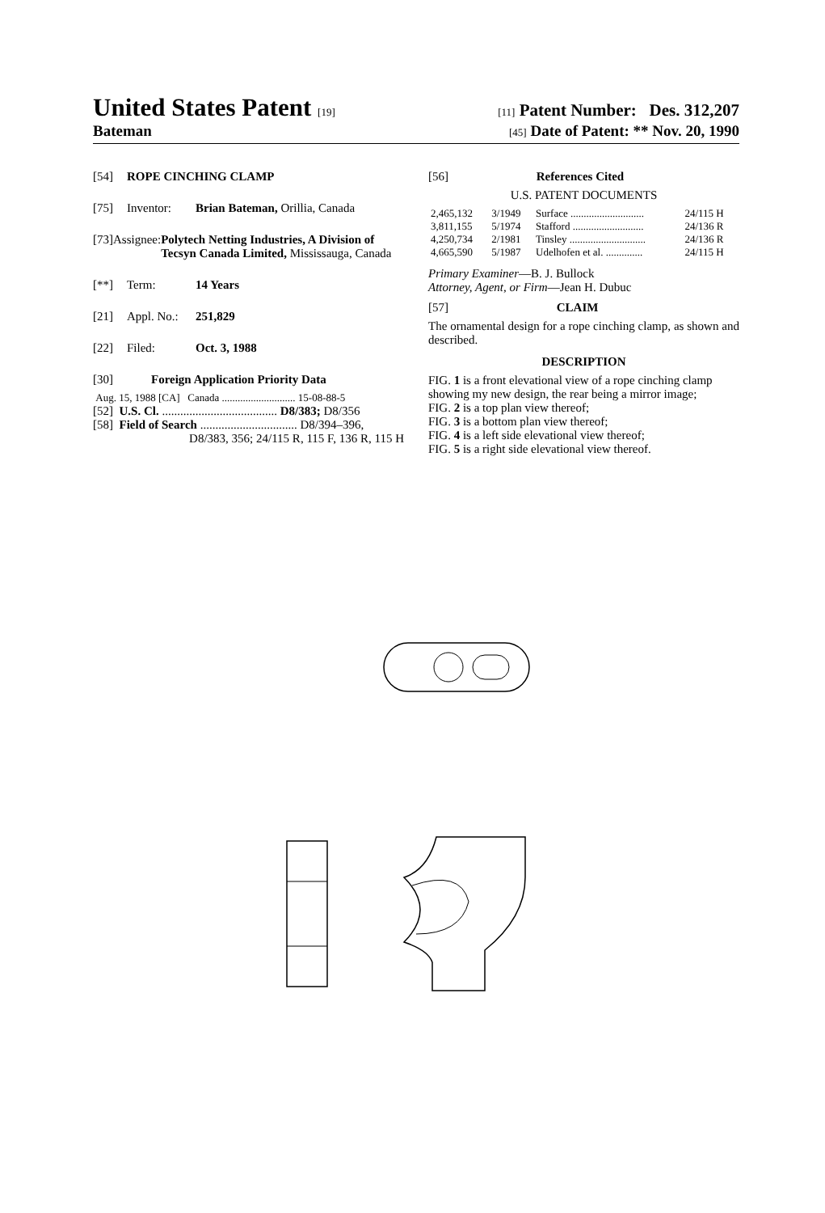United States Patent [19] [11] Patent Number: Des. 312,207
Bateman [45] Date of Patent: ** Nov. 20, 1990
[54] ROPE CINCHING CLAMP
[75] Inventor: Brian Bateman, Orillia, Canada
[73] Assignee: Polytech Netting Industries, A Division of Tecsyn Canada Limited, Mississauga, Canada
[**] Term: 14 Years
[21] Appl. No.: 251,829
[22] Filed: Oct. 3, 1988
[30] Foreign Application Priority Data
Aug. 15, 1988 [CA] Canada ............................ 15-08-88-5
[52] U.S. Cl. ...................................... D8/383; D8/356
[58] Field of Search ................................ D8/394–396,
D8/383, 356; 24/115 R, 115 F, 136 R, 115 H
[56] References Cited
U.S. PATENT DOCUMENTS
| 2,465,132 | 3/1949 | Surface ............................ | 24/115 H |
| 3,811,155 | 5/1974 | Stafford ........................... | 24/136 R |
| 4,250,734 | 2/1981 | Tinsley ............................. | 24/136 R |
| 4,665,590 | 5/1987 | Udelhofen et al. .............. | 24/115 H |
Primary Examiner—B. J. Bullock
Attorney, Agent, or Firm—Jean H. Dubuc
[57] CLAIM
The ornamental design for a rope cinching clamp, as shown and described.
DESCRIPTION
FIG. 1 is a front elevational view of a rope cinching clamp showing my new design, the rear being a mirror image;
FIG. 2 is a top plan view thereof;
FIG. 3 is a bottom plan view thereof;
FIG. 4 is a left side elevational view thereof;
FIG. 5 is a right side elevational view thereof.